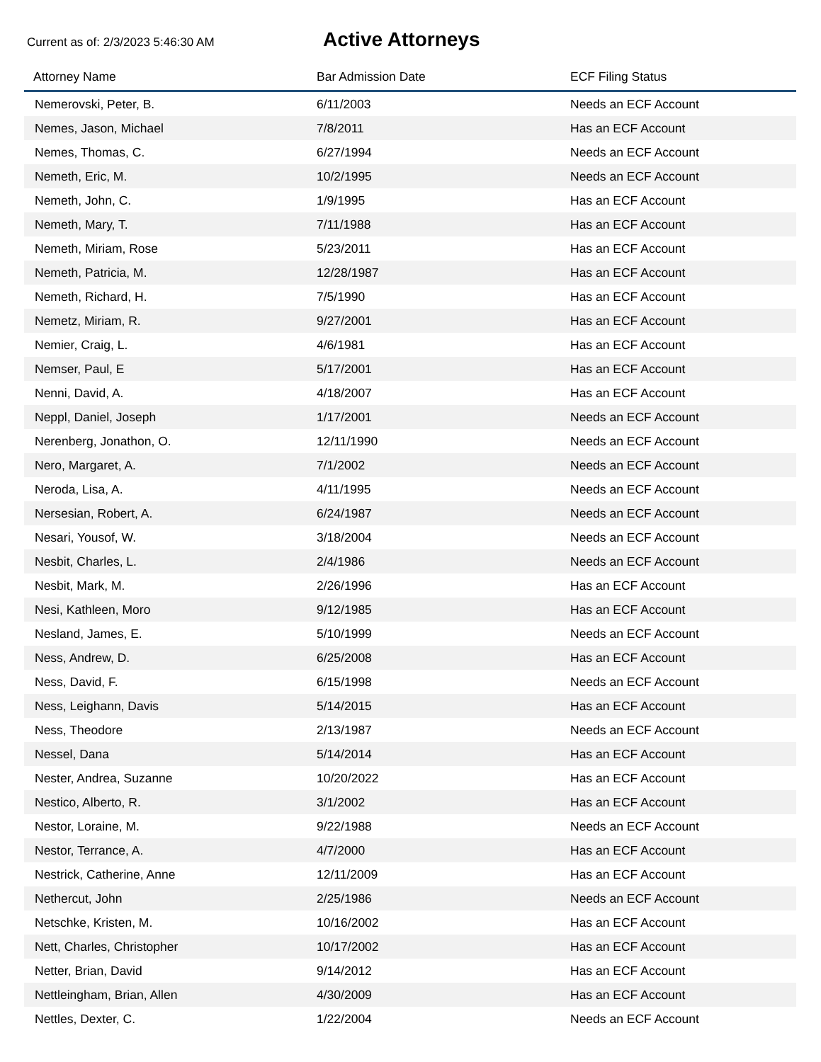Current as of: 2/3/2023 5:46:30 AM
Active Attorneys
| Attorney Name | Bar Admission Date | ECF Filing Status |
| --- | --- | --- |
| Nemerovski, Peter, B. | 6/11/2003 | Needs an ECF Account |
| Nemes, Jason, Michael | 7/8/2011 | Has an ECF Account |
| Nemes, Thomas, C. | 6/27/1994 | Needs an ECF Account |
| Nemeth, Eric, M. | 10/2/1995 | Needs an ECF Account |
| Nemeth, John, C. | 1/9/1995 | Has an ECF Account |
| Nemeth, Mary, T. | 7/11/1988 | Has an ECF Account |
| Nemeth, Miriam, Rose | 5/23/2011 | Has an ECF Account |
| Nemeth, Patricia, M. | 12/28/1987 | Has an ECF Account |
| Nemeth, Richard, H. | 7/5/1990 | Has an ECF Account |
| Nemetz, Miriam, R. | 9/27/2001 | Has an ECF Account |
| Nemier, Craig, L. | 4/6/1981 | Has an ECF Account |
| Nemser, Paul, E | 5/17/2001 | Has an ECF Account |
| Nenni, David, A. | 4/18/2007 | Has an ECF Account |
| Neppl, Daniel, Joseph | 1/17/2001 | Needs an ECF Account |
| Nerenberg, Jonathon, O. | 12/11/1990 | Needs an ECF Account |
| Nero, Margaret, A. | 7/1/2002 | Needs an ECF Account |
| Neroda, Lisa, A. | 4/11/1995 | Needs an ECF Account |
| Nersesian, Robert, A. | 6/24/1987 | Needs an ECF Account |
| Nesari, Yousof, W. | 3/18/2004 | Needs an ECF Account |
| Nesbit, Charles, L. | 2/4/1986 | Needs an ECF Account |
| Nesbit, Mark, M. | 2/26/1996 | Has an ECF Account |
| Nesi, Kathleen, Moro | 9/12/1985 | Has an ECF Account |
| Nesland, James, E. | 5/10/1999 | Needs an ECF Account |
| Ness, Andrew, D. | 6/25/2008 | Has an ECF Account |
| Ness, David, F. | 6/15/1998 | Needs an ECF Account |
| Ness, Leighann, Davis | 5/14/2015 | Has an ECF Account |
| Ness, Theodore | 2/13/1987 | Needs an ECF Account |
| Nessel, Dana | 5/14/2014 | Has an ECF Account |
| Nester, Andrea, Suzanne | 10/20/2022 | Has an ECF Account |
| Nestico, Alberto, R. | 3/1/2002 | Has an ECF Account |
| Nestor, Loraine, M. | 9/22/1988 | Needs an ECF Account |
| Nestor, Terrance, A. | 4/7/2000 | Has an ECF Account |
| Nestrick, Catherine, Anne | 12/11/2009 | Has an ECF Account |
| Nethercut, John | 2/25/1986 | Needs an ECF Account |
| Netschke, Kristen, M. | 10/16/2002 | Has an ECF Account |
| Nett, Charles, Christopher | 10/17/2002 | Has an ECF Account |
| Netter, Brian, David | 9/14/2012 | Has an ECF Account |
| Nettleingham, Brian, Allen | 4/30/2009 | Has an ECF Account |
| Nettles, Dexter, C. | 1/22/2004 | Needs an ECF Account |